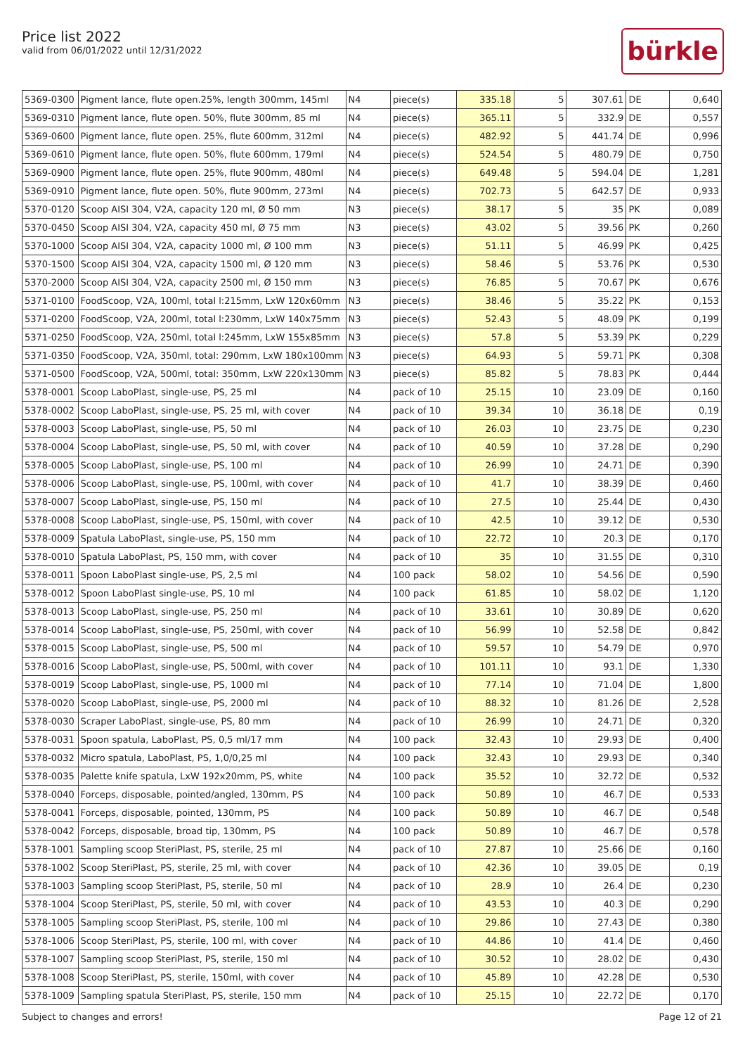Price list 2022
valid from 06/01/2022 until 12/31/2022
bürkle
| 5369-0300 | Pigment lance, flute open.25%, length 300mm, 145ml | N4 | piece(s) | 335.18 | 5 | 307.61 | DE | 0,640 |
| 5369-0310 | Pigment lance, flute open. 50%, flute 300mm, 85 ml | N4 | piece(s) | 365.11 | 5 | 332.9 | DE | 0,557 |
| 5369-0600 | Pigment lance, flute open. 25%, flute 600mm, 312ml | N4 | piece(s) | 482.92 | 5 | 441.74 | DE | 0,996 |
| 5369-0610 | Pigment lance, flute open. 50%, flute 600mm, 179ml | N4 | piece(s) | 524.54 | 5 | 480.79 | DE | 0,750 |
| 5369-0900 | Pigment lance, flute open. 25%, flute 900mm, 480ml | N4 | piece(s) | 649.48 | 5 | 594.04 | DE | 1,281 |
| 5369-0910 | Pigment lance, flute open. 50%, flute 900mm, 273ml | N4 | piece(s) | 702.73 | 5 | 642.57 | DE | 0,933 |
| 5370-0120 | Scoop AISI 304, V2A, capacity 120 ml, Ø 50 mm | N3 | piece(s) | 38.17 | 5 | 35 | PK | 0,089 |
| 5370-0450 | Scoop AISI 304, V2A, capacity 450 ml, Ø 75 mm | N3 | piece(s) | 43.02 | 5 | 39.56 | PK | 0,260 |
| 5370-1000 | Scoop AISI 304, V2A, capacity 1000 ml, Ø 100 mm | N3 | piece(s) | 51.11 | 5 | 46.99 | PK | 0,425 |
| 5370-1500 | Scoop AISI 304, V2A, capacity 1500 ml, Ø 120 mm | N3 | piece(s) | 58.46 | 5 | 53.76 | PK | 0,530 |
| 5370-2000 | Scoop AISI 304, V2A, capacity 2500 ml, Ø 150 mm | N3 | piece(s) | 76.85 | 5 | 70.67 | PK | 0,676 |
| 5371-0100 | FoodScoop, V2A, 100ml, total l:215mm, LxW 120x60mm | N3 | piece(s) | 38.46 | 5 | 35.22 | PK | 0,153 |
| 5371-0200 | FoodScoop, V2A, 200ml, total l:230mm, LxW 140x75mm | N3 | piece(s) | 52.43 | 5 | 48.09 | PK | 0,199 |
| 5371-0250 | FoodScoop, V2A, 250ml, total l:245mm, LxW 155x85mm | N3 | piece(s) | 57.8 | 5 | 53.39 | PK | 0,229 |
| 5371-0350 | FoodScoop, V2A, 350ml, total: 290mm, LxW 180x100mm | N3 | piece(s) | 64.93 | 5 | 59.71 | PK | 0,308 |
| 5371-0500 | FoodScoop, V2A, 500ml, total: 350mm, LxW 220x130mm | N3 | piece(s) | 85.82 | 5 | 78.83 | PK | 0,444 |
| 5378-0001 | Scoop LaboPlast, single-use, PS, 25 ml | N4 | pack of 10 | 25.15 | 10 | 23.09 | DE | 0,160 |
| 5378-0002 | Scoop LaboPlast, single-use, PS, 25 ml, with cover | N4 | pack of 10 | 39.34 | 10 | 36.18 | DE | 0,19 |
| 5378-0003 | Scoop LaboPlast, single-use, PS, 50 ml | N4 | pack of 10 | 26.03 | 10 | 23.75 | DE | 0,230 |
| 5378-0004 | Scoop LaboPlast, single-use, PS, 50 ml, with cover | N4 | pack of 10 | 40.59 | 10 | 37.28 | DE | 0,290 |
| 5378-0005 | Scoop LaboPlast, single-use, PS, 100 ml | N4 | pack of 10 | 26.99 | 10 | 24.71 | DE | 0,390 |
| 5378-0006 | Scoop LaboPlast, single-use, PS, 100ml, with cover | N4 | pack of 10 | 41.7 | 10 | 38.39 | DE | 0,460 |
| 5378-0007 | Scoop LaboPlast, single-use, PS, 150 ml | N4 | pack of 10 | 27.5 | 10 | 25.44 | DE | 0,430 |
| 5378-0008 | Scoop LaboPlast, single-use, PS, 150ml, with cover | N4 | pack of 10 | 42.5 | 10 | 39.12 | DE | 0,530 |
| 5378-0009 | Spatula LaboPlast, single-use, PS, 150 mm | N4 | pack of 10 | 22.72 | 10 | 20.3 | DE | 0,170 |
| 5378-0010 | Spatula LaboPlast, PS, 150 mm, with cover | N4 | pack of 10 | 35 | 10 | 31.55 | DE | 0,310 |
| 5378-0011 | Spoon LaboPlast single-use, PS, 2,5 ml | N4 | 100 pack | 58.02 | 10 | 54.56 | DE | 0,590 |
| 5378-0012 | Spoon LaboPlast single-use, PS, 10 ml | N4 | 100 pack | 61.85 | 10 | 58.02 | DE | 1,120 |
| 5378-0013 | Scoop LaboPlast, single-use, PS, 250 ml | N4 | pack of 10 | 33.61 | 10 | 30.89 | DE | 0,620 |
| 5378-0014 | Scoop LaboPlast, single-use, PS, 250ml, with cover | N4 | pack of 10 | 56.99 | 10 | 52.58 | DE | 0,842 |
| 5378-0015 | Scoop LaboPlast, single-use, PS, 500 ml | N4 | pack of 10 | 59.57 | 10 | 54.79 | DE | 0,970 |
| 5378-0016 | Scoop LaboPlast, single-use, PS, 500ml, with cover | N4 | pack of 10 | 101.11 | 10 | 93.1 | DE | 1,330 |
| 5378-0019 | Scoop LaboPlast, single-use, PS, 1000 ml | N4 | pack of 10 | 77.14 | 10 | 71.04 | DE | 1,800 |
| 5378-0020 | Scoop LaboPlast, single-use, PS, 2000 ml | N4 | pack of 10 | 88.32 | 10 | 81.26 | DE | 2,528 |
| 5378-0030 | Scraper LaboPlast, single-use, PS, 80 mm | N4 | pack of 10 | 26.99 | 10 | 24.71 | DE | 0,320 |
| 5378-0031 | Spoon spatula, LaboPlast, PS, 0,5 ml/17 mm | N4 | 100 pack | 32.43 | 10 | 29.93 | DE | 0,400 |
| 5378-0032 | Micro spatula, LaboPlast, PS, 1,0/0,25 ml | N4 | 100 pack | 32.43 | 10 | 29.93 | DE | 0,340 |
| 5378-0035 | Palette knife spatula, LxW 192x20mm, PS, white | N4 | 100 pack | 35.52 | 10 | 32.72 | DE | 0,532 |
| 5378-0040 | Forceps, disposable, pointed/angled, 130mm, PS | N4 | 100 pack | 50.89 | 10 | 46.7 | DE | 0,533 |
| 5378-0041 | Forceps, disposable, pointed, 130mm, PS | N4 | 100 pack | 50.89 | 10 | 46.7 | DE | 0,548 |
| 5378-0042 | Forceps, disposable, broad tip, 130mm, PS | N4 | 100 pack | 50.89 | 10 | 46.7 | DE | 0,578 |
| 5378-1001 | Sampling scoop SteriPlast, PS, sterile, 25 ml | N4 | pack of 10 | 27.87 | 10 | 25.66 | DE | 0,160 |
| 5378-1002 | Scoop SteriPlast, PS, sterile, 25 ml, with cover | N4 | pack of 10 | 42.36 | 10 | 39.05 | DE | 0,19 |
| 5378-1003 | Sampling scoop SteriPlast, PS, sterile, 50 ml | N4 | pack of 10 | 28.9 | 10 | 26.4 | DE | 0,230 |
| 5378-1004 | Scoop SteriPlast, PS, sterile, 50 ml, with cover | N4 | pack of 10 | 43.53 | 10 | 40.3 | DE | 0,290 |
| 5378-1005 | Sampling scoop SteriPlast, PS, sterile, 100 ml | N4 | pack of 10 | 29.86 | 10 | 27.43 | DE | 0,380 |
| 5378-1006 | Scoop SteriPlast, PS, sterile, 100 ml, with cover | N4 | pack of 10 | 44.86 | 10 | 41.4 | DE | 0,460 |
| 5378-1007 | Sampling scoop SteriPlast, PS, sterile, 150 ml | N4 | pack of 10 | 30.52 | 10 | 28.02 | DE | 0,430 |
| 5378-1008 | Scoop SteriPlast, PS, sterile, 150ml, with cover | N4 | pack of 10 | 45.89 | 10 | 42.28 | DE | 0,530 |
| 5378-1009 | Sampling spatula SteriPlast, PS, sterile, 150 mm | N4 | pack of 10 | 25.15 | 10 | 22.72 | DE | 0,170 |
Subject to changes and errors! Page 12 of 21